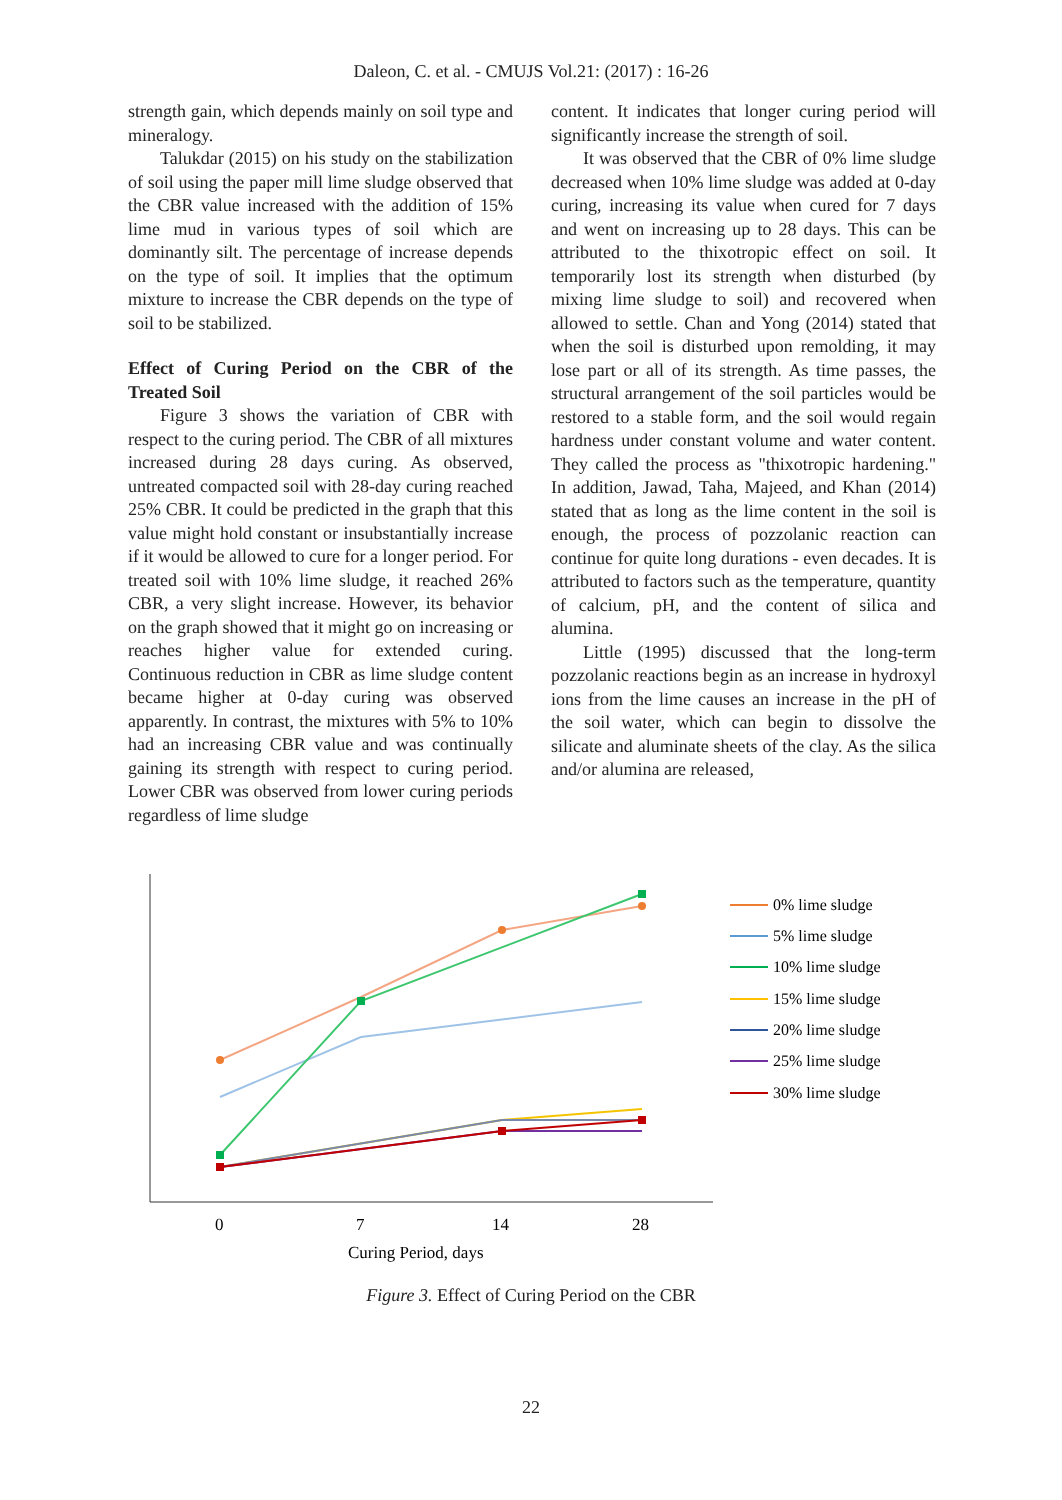Daleon, C. et al. - CMUJS Vol.21: (2017) : 16-26
strength gain, which depends mainly on soil type and mineralogy.
Talukdar (2015) on his study on the stabilization of soil using the paper mill lime sludge observed that the CBR value increased with the addition of 15% lime mud in various types of soil which are dominantly silt. The percentage of increase depends on the type of soil. It implies that the optimum mixture to increase the CBR depends on the type of soil to be stabilized.
Effect of Curing Period on the CBR of the Treated Soil
Figure 3 shows the variation of CBR with respect to the curing period. The CBR of all mixtures increased during 28 days curing. As observed, untreated compacted soil with 28-day curing reached 25% CBR. It could be predicted in the graph that this value might hold constant or insubstantially increase if it would be allowed to cure for a longer period. For treated soil with 10% lime sludge, it reached 26% CBR, a very slight increase. However, its behavior on the graph showed that it might go on increasing or reaches higher value for extended curing. Continuous reduction in CBR as lime sludge content became higher at 0-day curing was observed apparently. In contrast, the mixtures with 5% to 10% had an increasing CBR value and was continually gaining its strength with respect to curing period. Lower CBR was observed from lower curing periods regardless of lime sludge
content. It indicates that longer curing period will significantly increase the strength of soil.
It was observed that the CBR of 0% lime sludge decreased when 10% lime sludge was added at 0-day curing, increasing its value when cured for 7 days and went on increasing up to 28 days. This can be attributed to the thixotropic effect on soil. It temporarily lost its strength when disturbed (by mixing lime sludge to soil) and recovered when allowed to settle. Chan and Yong (2014) stated that when the soil is disturbed upon remolding, it may lose part or all of its strength. As time passes, the structural arrangement of the soil particles would be restored to a stable form, and the soil would regain hardness under constant volume and water content. They called the process as "thixotropic hardening." In addition, Jawad, Taha, Majeed, and Khan (2014) stated that as long as the lime content in the soil is enough, the process of pozzolanic reaction can continue for quite long durations - even decades. It is attributed to factors such as the temperature, quantity of calcium, pH, and the content of silica and alumina.
Little (1995) discussed that the long-term pozzolanic reactions begin as an increase in hydroxyl ions from the lime causes an increase in the pH of the soil water, which can begin to dissolve the silicate and aluminate sheets of the clay. As the silica and/or alumina are released,
0
7
14
28
Curing Period, days
0% lime sludge
5% lime sludge
10% lime sludge
15% lime sludge
20% lime sludge
25% lime sludge
30% lime sludge
Figure 3. Effect of Curing Period on the CBR
22